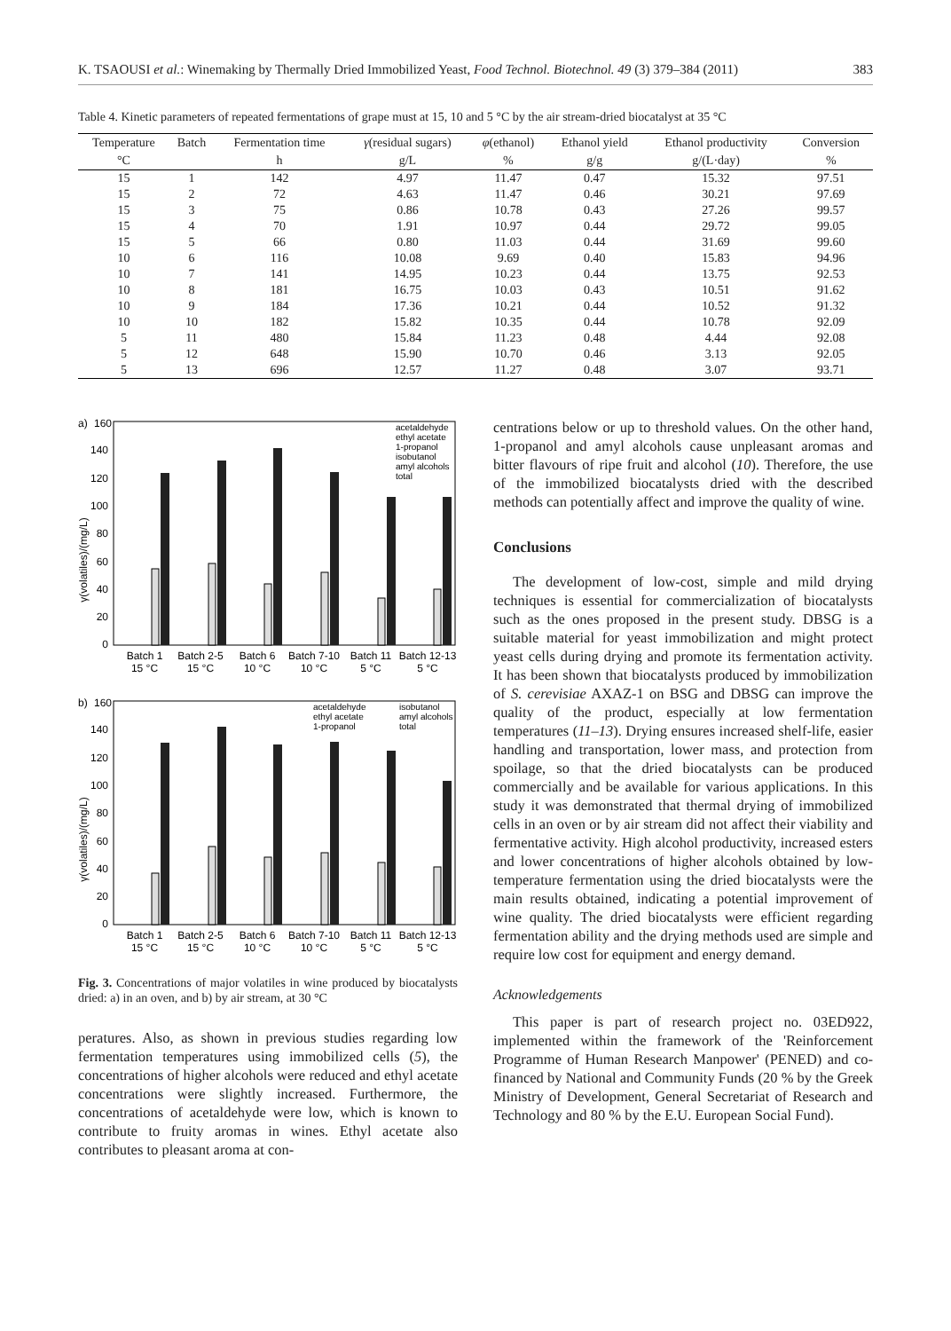K. TSAOUSI et al.: Winemaking by Thermally Dried Immobilized Yeast, Food Technol. Biotechnol. 49 (3) 379–384 (2011) 383
Table 4. Kinetic parameters of repeated fermentations of grape must at 15, 10 and 5 °C by the air stream-dried biocatalyst at 35 °C
| Temperature | Batch | Fermentation time | γ (residual sugars) | φ (ethanol) | Ethanol yield | Ethanol productivity | Conversion |
| --- | --- | --- | --- | --- | --- | --- | --- |
| °C | | h | g/L | % | g/g | g/(L·day) | % |
| 15 | 1 | 142 | 4.97 | 11.47 | 0.47 | 15.32 | 97.51 |
| 15 | 2 | 72 | 4.63 | 11.47 | 0.46 | 30.21 | 97.69 |
| 15 | 3 | 75 | 0.86 | 10.78 | 0.43 | 27.26 | 99.57 |
| 15 | 4 | 70 | 1.91 | 10.97 | 0.44 | 29.72 | 99.05 |
| 15 | 5 | 66 | 0.80 | 11.03 | 0.44 | 31.69 | 99.60 |
| 10 | 6 | 116 | 10.08 | 9.69 | 0.40 | 15.83 | 94.96 |
| 10 | 7 | 141 | 14.95 | 10.23 | 0.44 | 13.75 | 92.53 |
| 10 | 8 | 181 | 16.75 | 10.03 | 0.43 | 10.51 | 91.62 |
| 10 | 9 | 184 | 17.36 | 10.21 | 0.44 | 10.52 | 91.32 |
| 10 | 10 | 182 | 15.82 | 10.35 | 0.44 | 10.78 | 92.09 |
| 5 | 11 | 480 | 15.84 | 11.23 | 0.48 | 4.44 | 92.08 |
| 5 | 12 | 648 | 15.90 | 10.70 | 0.46 | 3.13 | 92.05 |
| 5 | 13 | 696 | 12.57 | 11.27 | 0.48 | 3.07 | 93.71 |
a)
160
γ(volatiles)/(mg/L)
140
120
100
80
60
40
20
0
Batch 1
15 °C
Batch 2-5
15 °C
Batch 6
10 °C
Batch 7-10
10 °C
Batch 11
5 °C
Batch 12-13
5 °C
acetaldehyde
ethyl acetate
1-propanol
isobutanol
amyl alcohols
total
b)
160
γ(volatiles)/(mg/L)
140
120
100
80
60
40
20
0
Batch 1
15 °C
Batch 2-5
15 °C
Batch 6
10 °C
Batch 7-10
10 °C
Batch 11
5 °C
Batch 12-13
5 °C
acetaldehyde
ethyl acetate
1-propanol
isobutanol
amyl alcohols
total
Fig. 3. Concentrations of major volatiles in wine produced by biocatalysts dried: a) in an oven, and b) by air stream, at 30 °C
peratures. Also, as shown in previous studies regarding low fermentation temperatures using immobilized cells (5), the concentrations of higher alcohols were reduced and ethyl acetate concentrations were slightly increased. Furthermore, the concentrations of acetaldehyde were low, which is known to contribute to fruity aromas in wines. Ethyl acetate also contributes to pleasant aroma at con-
centrations below or up to threshold values. On the other hand, 1-propanol and amyl alcohols cause unpleasant aromas and bitter flavours of ripe fruit and alcohol (10). Therefore, the use of the immobilized biocatalysts dried with the described methods can potentially affect and improve the quality of wine.
Conclusions
The development of low-cost, simple and mild drying techniques is essential for commercialization of biocatalysts such as the ones proposed in the present study. DBSG is a suitable material for yeast immobilization and might protect yeast cells during drying and promote its fermentation activity. It has been shown that biocatalysts produced by immobilization of S. cerevisiae AXAZ-1 on BSG and DBSG can improve the quality of the product, especially at low fermentation temperatures (11–13). Drying ensures increased shelf-life, easier handling and transportation, lower mass, and protection from spoilage, so that the dried biocatalysts can be produced commercially and be available for various applications. In this study it was demonstrated that thermal drying of immobilized cells in an oven or by air stream did not affect their viability and fermentative activity. High alcohol productivity, increased esters and lower concentrations of higher alcohols obtained by low-temperature fermentation using the dried biocatalysts were the main results obtained, indicating a potential improvement of wine quality. The dried biocatalysts were efficient regarding fermentation ability and the drying methods used are simple and require low cost for equipment and energy demand.
Acknowledgements
This paper is part of research project no. 03ED922, implemented within the framework of the 'Reinforcement Programme of Human Research Manpower' (PENED) and co-financed by National and Community Funds (20 % by the Greek Ministry of Development, General Secretariat of Research and Technology and 80 % by the E.U. European Social Fund).